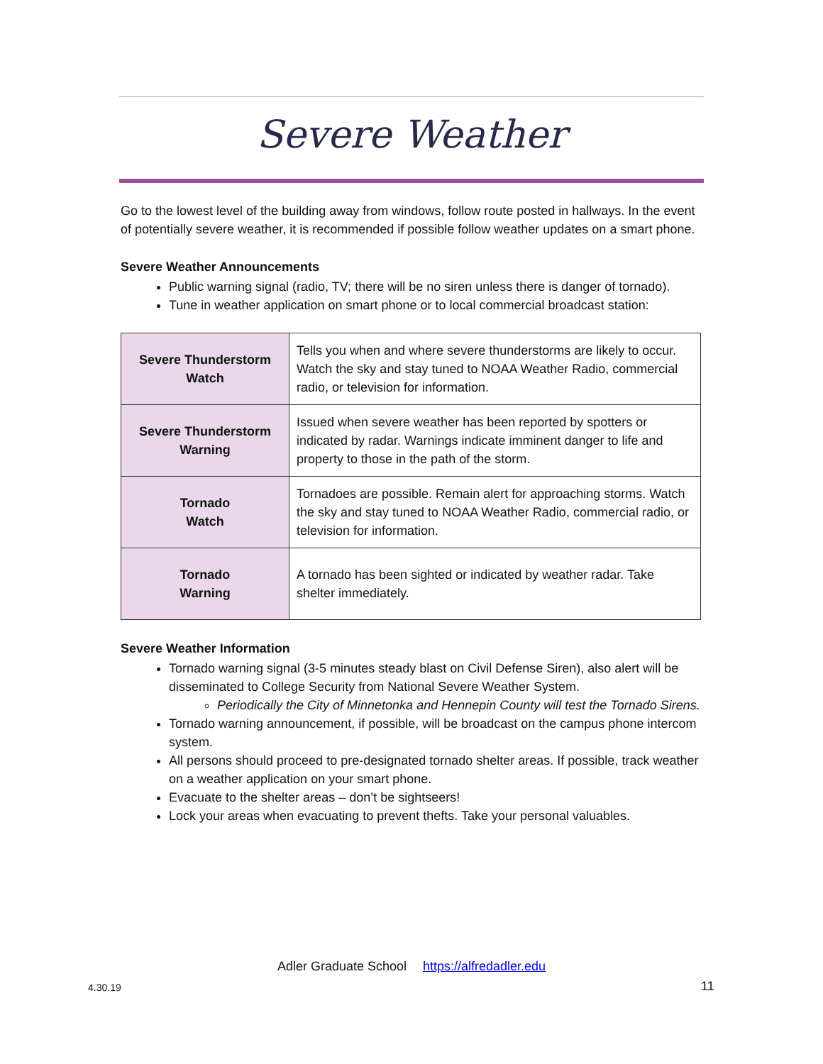Severe Weather
Go to the lowest level of the building away from windows, follow route posted in hallways. In the event of potentially severe weather, it is recommended if possible follow weather updates on a smart phone.
Severe Weather Announcements
Public warning signal (radio, TV; there will be no siren unless there is danger of tornado).
Tune in weather application on smart phone or to local commercial broadcast station:
| Severe Thunderstorm Watch | Tells you when and where severe thunderstorms are likely to occur. Watch the sky and stay tuned to NOAA Weather Radio, commercial radio, or television for information. |
| Severe Thunderstorm Warning | Issued when severe weather has been reported by spotters or indicated by radar. Warnings indicate imminent danger to life and property to those in the path of the storm. |
| Tornado Watch | Tornadoes are possible. Remain alert for approaching storms. Watch the sky and stay tuned to NOAA Weather Radio, commercial radio, or television for information. |
| Tornado Warning | A tornado has been sighted or indicated by weather radar. Take shelter immediately. |
Severe Weather Information
Tornado warning signal (3-5 minutes steady blast on Civil Defense Siren), also alert will be disseminated to College Security from National Severe Weather System.
Periodically the City of Minnetonka and Hennepin County will test the Tornado Sirens.
Tornado warning announcement, if possible, will be broadcast on the campus phone intercom system.
All persons should proceed to pre-designated tornado shelter areas. If possible, track weather on a weather application on your smart phone.
Evacuate to the shelter areas – don’t be sightseers!
Lock your areas when evacuating to prevent thefts. Take your personal valuables.
Adler Graduate School https://alfredadler.edu
4.30.19 11